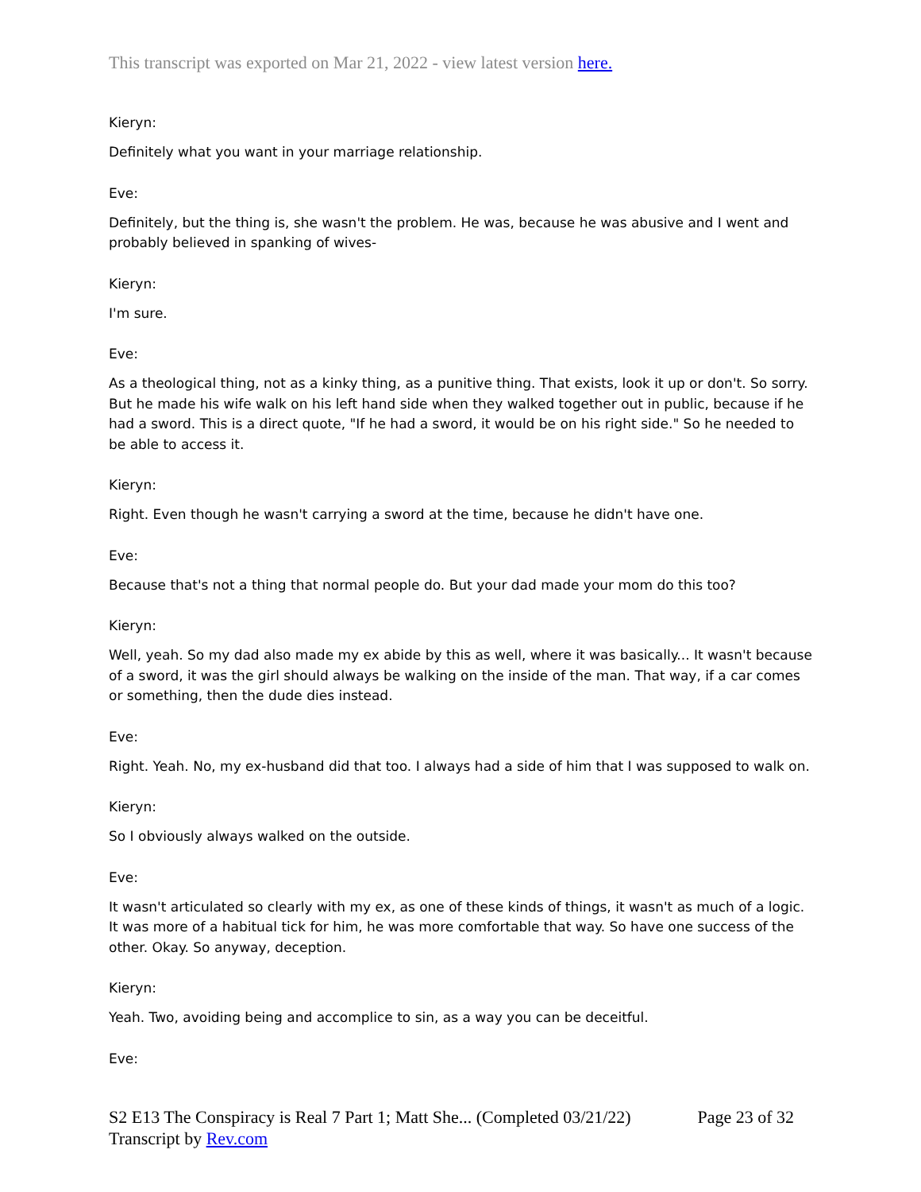This transcript was exported on Mar 21, 2022 - view latest version here.
Kieryn:
Definitely what you want in your marriage relationship.
Eve:
Definitely, but the thing is, she wasn't the problem. He was, because he was abusive and I went and probably believed in spanking of wives-
Kieryn:
I'm sure.
Eve:
As a theological thing, not as a kinky thing, as a punitive thing. That exists, look it up or don't. So sorry. But he made his wife walk on his left hand side when they walked together out in public, because if he had a sword. This is a direct quote, "If he had a sword, it would be on his right side." So he needed to be able to access it.
Kieryn:
Right. Even though he wasn't carrying a sword at the time, because he didn't have one.
Eve:
Because that's not a thing that normal people do. But your dad made your mom do this too?
Kieryn:
Well, yeah. So my dad also made my ex abide by this as well, where it was basically... It wasn't because of a sword, it was the girl should always be walking on the inside of the man. That way, if a car comes or something, then the dude dies instead.
Eve:
Right. Yeah. No, my ex-husband did that too. I always had a side of him that I was supposed to walk on.
Kieryn:
So I obviously always walked on the outside.
Eve:
It wasn't articulated so clearly with my ex, as one of these kinds of things, it wasn't as much of a logic. It was more of a habitual tick for him, he was more comfortable that way. So have one success of the other. Okay. So anyway, deception.
Kieryn:
Yeah. Two, avoiding being and accomplice to sin, as a way you can be deceitful.
Eve:
Page 23 of 32 S2 E13 The Conspiracy is Real 7 Part 1; Matt She... (Completed 03/21/22)
Transcript by Rev.com